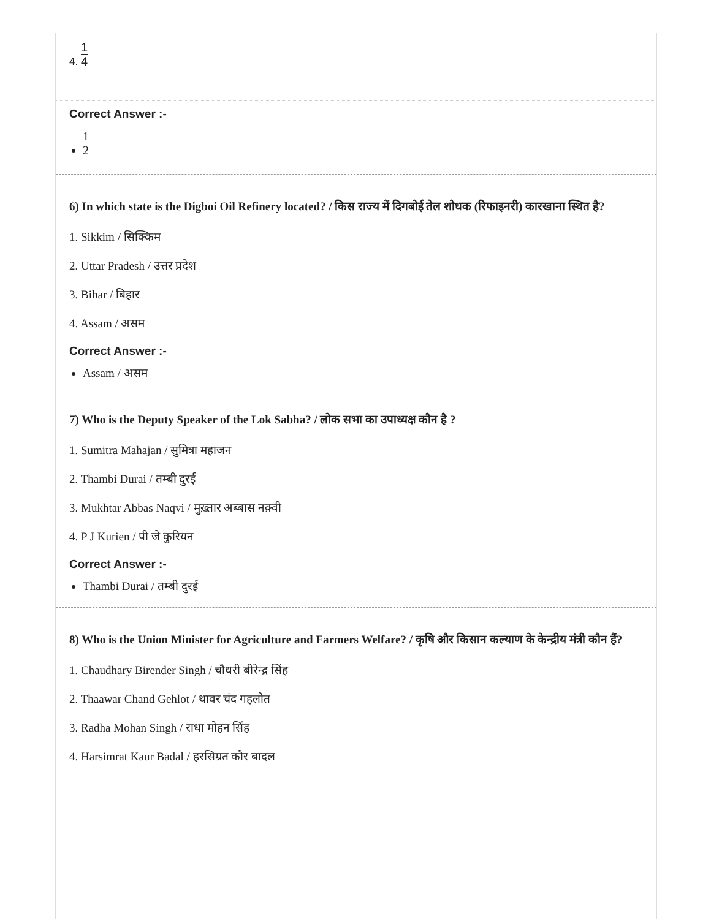4. 1 4
Correct Answer :-
1 2
6) In which state is the Digboi Oil Refinery located? / किस राज्य में दिगबोई तेल शोधक (रिफाइनरी) कारखाना स्थित है?
1. Sikkim / सिक्किम
2. Uttar Pradesh / उत्तर प्रदेश
3. Bihar / बिहार
4. Assam / असम
Correct Answer :-
Assam / असम
7) Who is the Deputy Speaker of the Lok Sabha? / लोक सभा का उपाध्यक्ष कौन है ?
1. Sumitra Mahajan / सुमित्रा महाजन
2. Thambi Durai / तम्बी दुरई
3. Mukhtar Abbas Naqvi / मुख़्तार अब्बास नक़्वी
4. P J Kurien / पी जे कुरियन
Correct Answer :-
Thambi Durai / तम्बी दुरई
8) Who is the Union Minister for Agriculture and Farmers Welfare? / कृषि और किसान कल्याण के केन्द्रीय मंत्री कौन हैं?
1. Chaudhary Birender Singh / चौधरी बीरेन्द्र सिंह
2. Thaawar Chand Gehlot / थावर चंद गहलोत
3. Radha Mohan Singh / राधा मोहन सिंह
4. Harsimrat Kaur Badal / हरसिम्रत कौर बादल